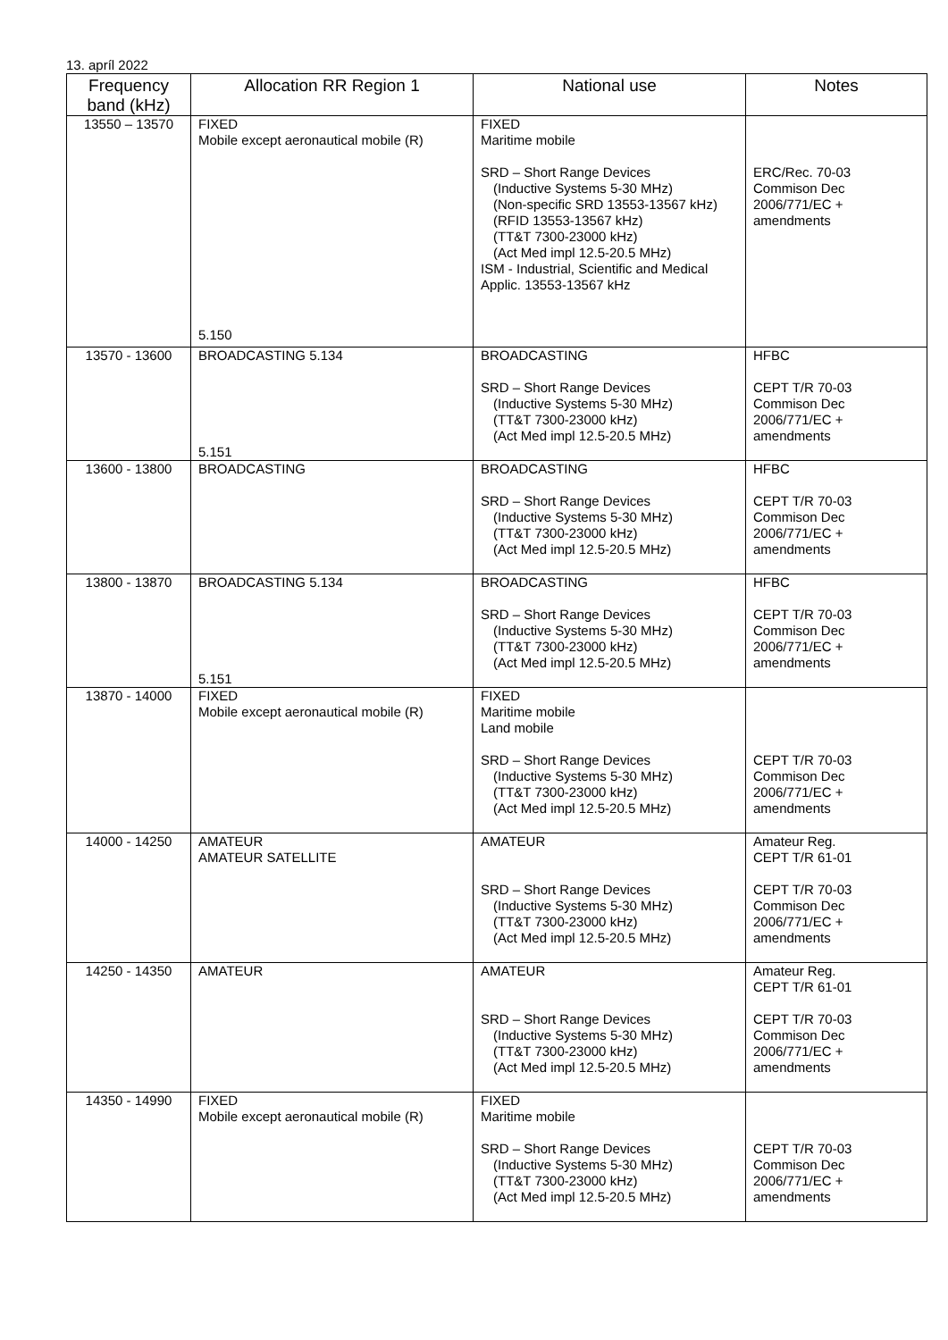13. apríl 2022
| Frequency band (kHz) | Allocation RR Region 1 | National use | Notes |
| --- | --- | --- | --- |
| 13550 – 13570 | FIXED Mobile except aeronautical mobile (R) 5.150 | FIXED Maritime mobile SRD – Short Range Devices (Inductive Systems 5-30 MHz) (Non-specific SRD 13553-13567 kHz) (RFID 13553-13567 kHz) (TT&T 7300-23000 kHz) (Act Med impl 12.5-20.5 MHz) ISM - Industrial, Scientific and Medical Applic. 13553-13567 kHz | ERC/Rec. 70-03 Commison Dec 2006/771/EC + amendments |
| 13570 - 13600 | BROADCASTING 5.134 5.151 | BROADCASTING SRD – Short Range Devices (Inductive Systems 5-30 MHz) (TT&T 7300-23000 kHz) (Act Med impl 12.5-20.5 MHz) | HFBC CEPT T/R 70-03 Commison Dec 2006/771/EC + amendments |
| 13600 - 13800 | BROADCASTING | BROADCASTING SRD – Short Range Devices (Inductive Systems 5-30 MHz) (TT&T 7300-23000 kHz) (Act Med impl 12.5-20.5 MHz) | HFBC CEPT T/R 70-03 Commison Dec 2006/771/EC + amendments |
| 13800 - 13870 | BROADCASTING 5.134 5.151 | BROADCASTING SRD – Short Range Devices (Inductive Systems 5-30 MHz) (TT&T 7300-23000 kHz) (Act Med impl 12.5-20.5 MHz) | HFBC CEPT T/R 70-03 Commison Dec 2006/771/EC + amendments |
| 13870 - 14000 | FIXED Mobile except aeronautical mobile (R) | FIXED Maritime mobile Land mobile SRD – Short Range Devices (Inductive Systems 5-30 MHz) (TT&T 7300-23000 kHz) (Act Med impl 12.5-20.5 MHz) | CEPT T/R 70-03 Commison Dec 2006/771/EC + amendments |
| 14000 - 14250 | AMATEUR AMATEUR SATELLITE | AMATEUR SRD – Short Range Devices (Inductive Systems 5-30 MHz) (TT&T 7300-23000 kHz) (Act Med impl 12.5-20.5 MHz) | Amateur Reg. CEPT T/R 61-01 CEPT T/R 70-03 Commison Dec 2006/771/EC + amendments |
| 14250 - 14350 | AMATEUR | AMATEUR SRD – Short Range Devices (Inductive Systems 5-30 MHz) (TT&T 7300-23000 kHz) (Act Med impl 12.5-20.5 MHz) | Amateur Reg. CEPT T/R 61-01 CEPT T/R 70-03 Commison Dec 2006/771/EC + amendments |
| 14350 - 14990 | FIXED Mobile except aeronautical mobile (R) | FIXED Maritime mobile SRD – Short Range Devices (Inductive Systems 5-30 MHz) (TT&T 7300-23000 kHz) (Act Med impl 12.5-20.5 MHz) | CEPT T/R 70-03 Commison Dec 2006/771/EC + amendments |